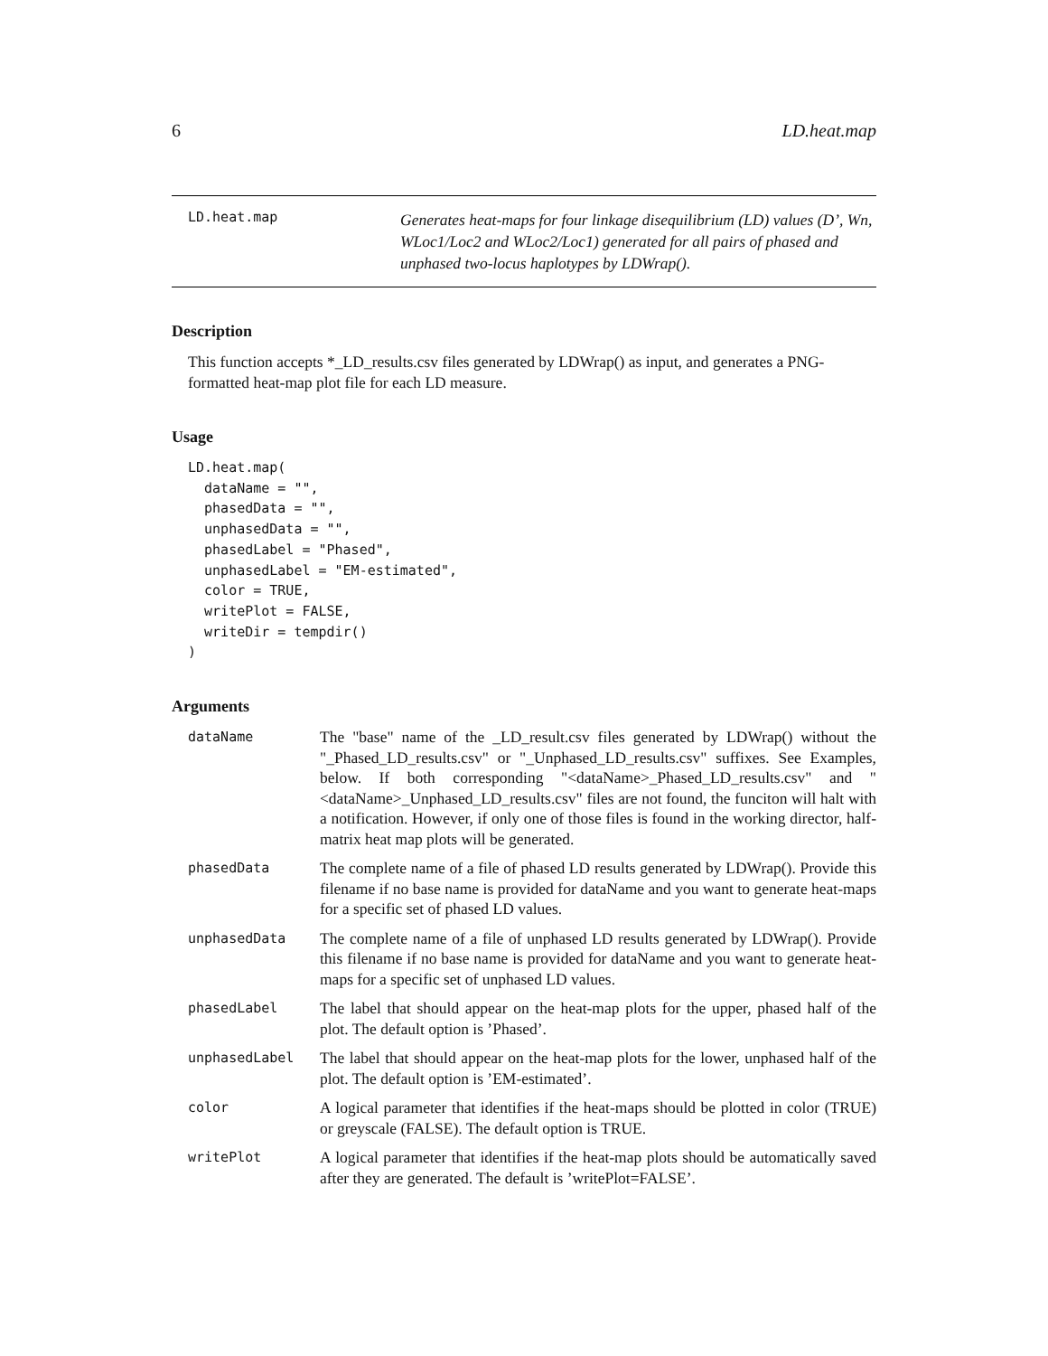6 LD.heat.map
LD.heat.map
Generates heat-maps for four linkage disequilibrium (LD) values (D’, Wn, WLoc1/Loc2 and WLoc2/Loc1) generated for all pairs of phased and unphased two-locus haplotypes by LDWrap().
Description
This function accepts *_LD_results.csv files generated by LDWrap() as input, and generates a PNG-formatted heat-map plot file for each LD measure.
Usage
LD.heat.map(
  dataName = "",
  phasedData = "",
  unphasedData = "",
  phasedLabel = "Phased",
  unphasedLabel = "EM-estimated",
  color = TRUE,
  writePlot = FALSE,
  writeDir = tempdir()
)
Arguments
| dataName | The "base" name of the _LD_result.csv files generated by LDWrap() without the "_Phased_LD_results.csv" or "_Unphased_LD_results.csv" suffixes. See Examples, below. If both corresponding "<dataName>_Phased_LD_results.csv" and "<dataName>_Unphased_LD_results.csv" files are not found, the funciton will halt with a notification. However, if only one of those files is found in the working director, half-matrix heat map plots will be generated. |
| phasedData | The complete name of a file of phased LD results generated by LDWrap(). Provide this filename if no base name is provided for dataName and you want to generate heat-maps for a specific set of phased LD values. |
| unphasedData | The complete name of a file of unphased LD results generated by LDWrap(). Provide this filename if no base name is provided for dataName and you want to generate heat-maps for a specific set of unphased LD values. |
| phasedLabel | The label that should appear on the heat-map plots for the upper, phased half of the plot. The default option is ’Phased’. |
| unphasedLabel | The label that should appear on the heat-map plots for the lower, unphased half of the plot. The default option is ’EM-estimated’. |
| color | A logical parameter that identifies if the heat-maps should be plotted in color (TRUE) or greyscale (FALSE). The default option is TRUE. |
| writePlot | A logical parameter that identifies if the heat-map plots should be automatically saved after they are generated. The default is ’writePlot=FALSE’. |